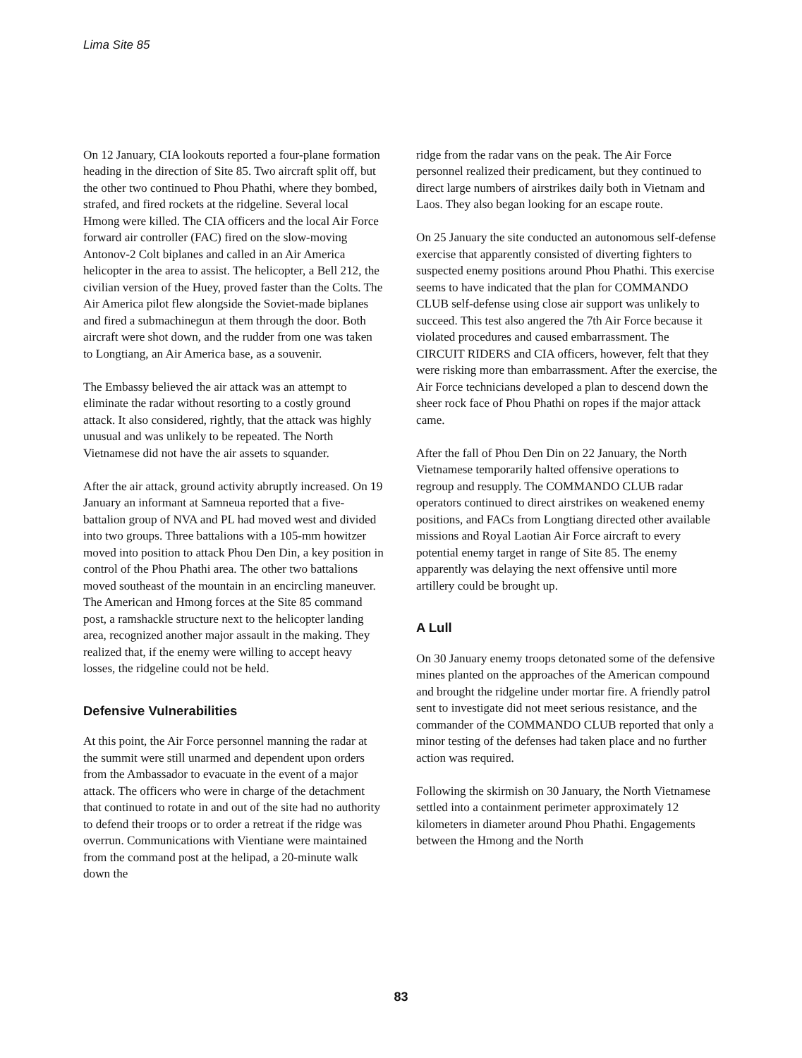Lima Site 85
On 12 January, CIA lookouts reported a four-plane formation heading in the direction of Site 85. Two aircraft split off, but the other two continued to Phou Phathi, where they bombed, strafed, and fired rockets at the ridgeline. Several local Hmong were killed. The CIA officers and the local Air Force forward air controller (FAC) fired on the slow-moving Antonov-2 Colt biplanes and called in an Air America helicopter in the area to assist. The helicopter, a Bell 212, the civilian version of the Huey, proved faster than the Colts. The Air America pilot flew alongside the Soviet-made biplanes and fired a submachinegun at them through the door. Both aircraft were shot down, and the rudder from one was taken to Longtiang, an Air America base, as a souvenir.
The Embassy believed the air attack was an attempt to eliminate the radar without resorting to a costly ground attack. It also considered, rightly, that the attack was highly unusual and was unlikely to be repeated. The North Vietnamese did not have the air assets to squander.
After the air attack, ground activity abruptly increased. On 19 January an informant at Samneua reported that a five-battalion group of NVA and PL had moved west and divided into two groups. Three battalions with a 105-mm howitzer moved into position to attack Phou Den Din, a key position in control of the Phou Phathi area. The other two battalions moved southeast of the mountain in an encircling maneuver. The American and Hmong forces at the Site 85 command post, a ramshackle structure next to the helicopter landing area, recognized another major assault in the making. They realized that, if the enemy were willing to accept heavy losses, the ridgeline could not be held.
Defensive Vulnerabilities
At this point, the Air Force personnel manning the radar at the summit were still unarmed and dependent upon orders from the Ambassador to evacuate in the event of a major attack. The officers who were in charge of the detachment that continued to rotate in and out of the site had no authority to defend their troops or to order a retreat if the ridge was overrun. Communications with Vientiane were maintained from the command post at the helipad, a 20-minute walk down the
ridge from the radar vans on the peak. The Air Force personnel realized their predicament, but they continued to direct large numbers of airstrikes daily both in Vietnam and Laos. They also began looking for an escape route.
On 25 January the site conducted an autonomous self-defense exercise that apparently consisted of diverting fighters to suspected enemy positions around Phou Phathi. This exercise seems to have indicated that the plan for COMMANDO CLUB self-defense using close air support was unlikely to succeed. This test also angered the 7th Air Force because it violated procedures and caused embarrassment. The CIRCUIT RIDERS and CIA officers, however, felt that they were risking more than embarrassment. After the exercise, the Air Force technicians developed a plan to descend down the sheer rock face of Phou Phathi on ropes if the major attack came.
After the fall of Phou Den Din on 22 January, the North Vietnamese temporarily halted offensive operations to regroup and resupply. The COMMANDO CLUB radar operators continued to direct airstrikes on weakened enemy positions, and FACs from Longtiang directed other available missions and Royal Laotian Air Force aircraft to every potential enemy target in range of Site 85. The enemy apparently was delaying the next offensive until more artillery could be brought up.
A Lull
On 30 January enemy troops detonated some of the defensive mines planted on the approaches of the American compound and brought the ridgeline under mortar fire. A friendly patrol sent to investigate did not meet serious resistance, and the commander of the COMMANDO CLUB reported that only a minor testing of the defenses had taken place and no further action was required.
Following the skirmish on 30 January, the North Vietnamese settled into a containment perimeter approximately 12 kilometers in diameter around Phou Phathi. Engagements between the Hmong and the North
83